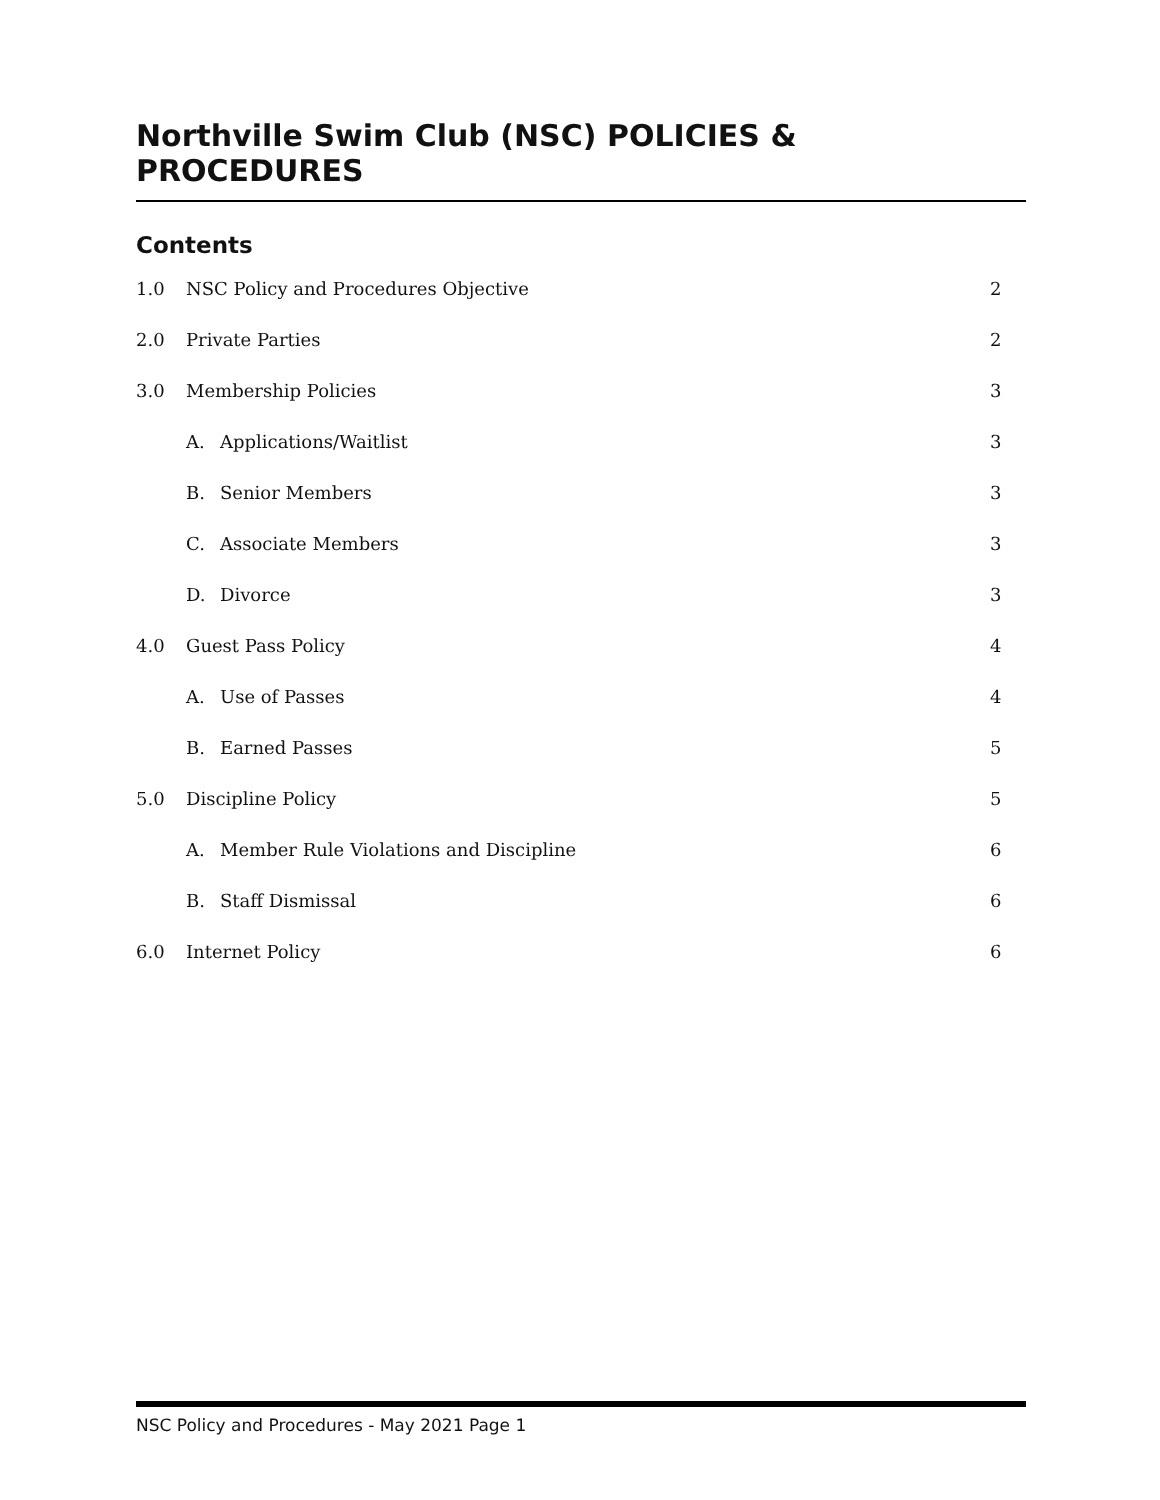Northville Swim Club (NSC) POLICIES & PROCEDURES
Contents
1.0 NSC Policy and Procedures Objective 2
2.0 Private Parties 2
3.0 Membership Policies 3
A. Applications/Waitlist 3
B. Senior Members 3
C. Associate Members 3
D. Divorce 3
4.0 Guest Pass Policy 4
A. Use of Passes 4
B. Earned Passes 5
5.0 Discipline Policy 5
A. Member Rule Violations and Discipline 6
B. Staff Dismissal 6
6.0 Internet Policy 6
NSC Policy and Procedures - May 2021 Page 1